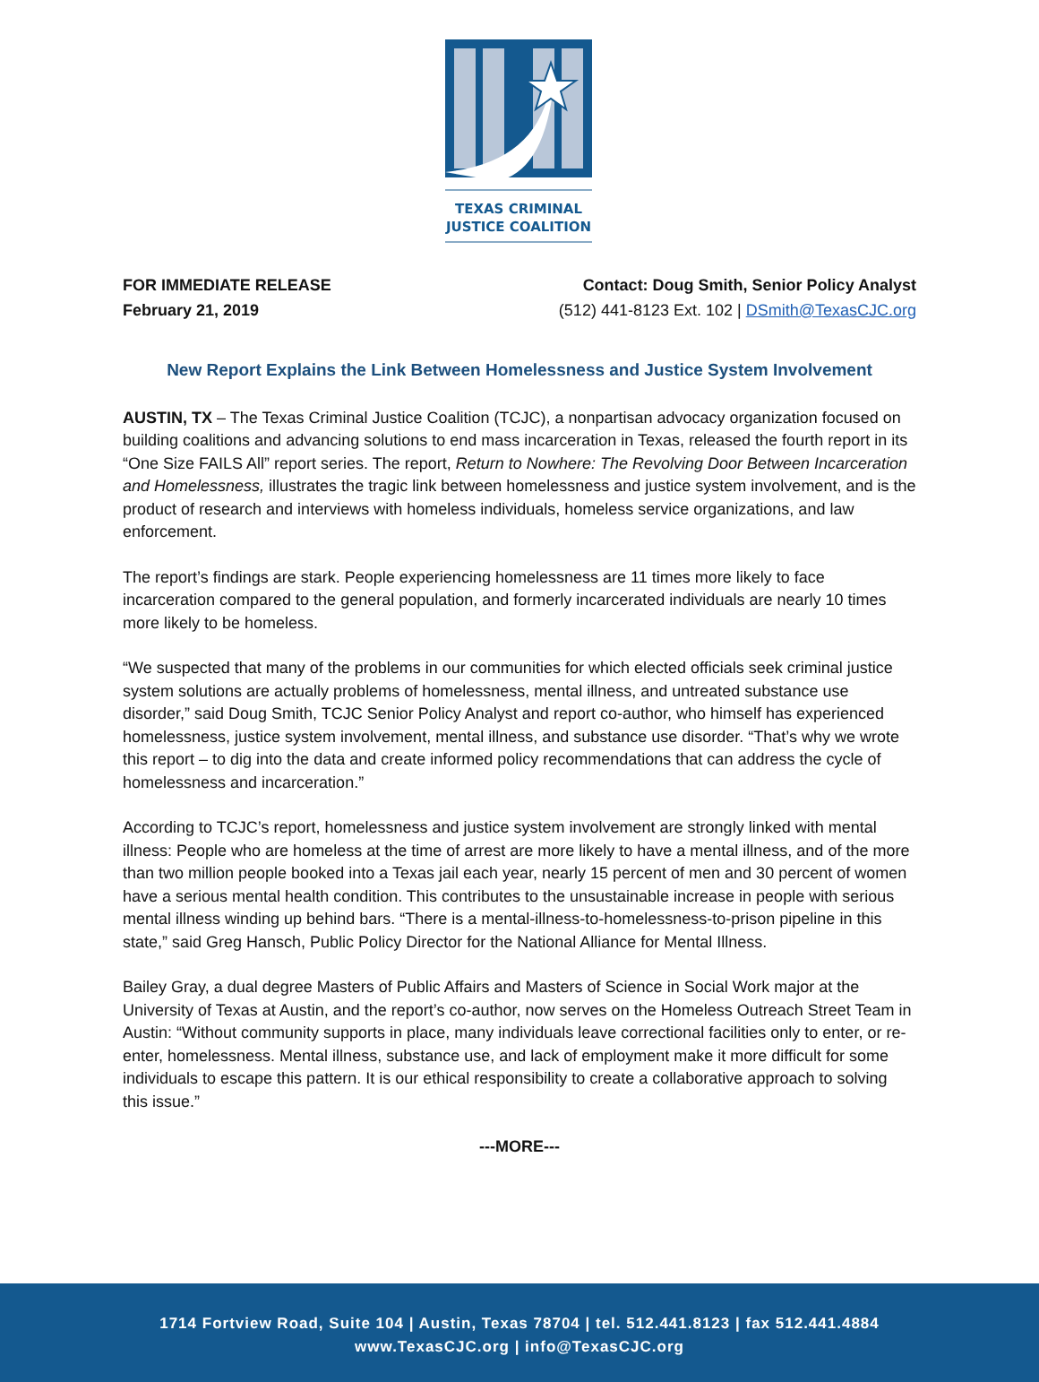TEXAS CRIMINAL
JUSTICE COALITION
FOR IMMEDIATE RELEASE
February 21, 2019
Contact: Doug Smith, Senior Policy Analyst
(512) 441-8123 Ext. 102 | DSmith@TexasCJC.org
New Report Explains the Link Between Homelessness and Justice System Involvement
AUSTIN, TX – The Texas Criminal Justice Coalition (TCJC), a nonpartisan advocacy organization focused on building coalitions and advancing solutions to end mass incarceration in Texas, released the fourth report in its “One Size FAILS All” report series. The report, Return to Nowhere: The Revolving Door Between Incarceration and Homelessness, illustrates the tragic link between homelessness and justice system involvement, and is the product of research and interviews with homeless individuals, homeless service organizations, and law enforcement.
The report’s findings are stark. People experiencing homelessness are 11 times more likely to face incarceration compared to the general population, and formerly incarcerated individuals are nearly 10 times more likely to be homeless.
“We suspected that many of the problems in our communities for which elected officials seek criminal justice system solutions are actually problems of homelessness, mental illness, and untreated substance use disorder,” said Doug Smith, TCJC Senior Policy Analyst and report co-author, who himself has experienced homelessness, justice system involvement, mental illness, and substance use disorder. “That’s why we wrote this report – to dig into the data and create informed policy recommendations that can address the cycle of homelessness and incarceration.”
According to TCJC’s report, homelessness and justice system involvement are strongly linked with mental illness: People who are homeless at the time of arrest are more likely to have a mental illness, and of the more than two million people booked into a Texas jail each year, nearly 15 percent of men and 30 percent of women have a serious mental health condition. This contributes to the unsustainable increase in people with serious mental illness winding up behind bars. “There is a mental-illness-to-homelessness-to-prison pipeline in this state,” said Greg Hansch, Public Policy Director for the National Alliance for Mental Illness.
Bailey Gray, a dual degree Masters of Public Affairs and Masters of Science in Social Work major at the University of Texas at Austin, and the report’s co-author, now serves on the Homeless Outreach Street Team in Austin: “Without community supports in place, many individuals leave correctional facilities only to enter, or re-enter, homelessness. Mental illness, substance use, and lack of employment make it more difficult for some individuals to escape this pattern. It is our ethical responsibility to create a collaborative approach to solving this issue.”
---MORE---
1714 Fortview Road, Suite 104 | Austin, Texas 78704 | tel. 512.441.8123 | fax 512.441.4884
www.TexasCJC.org | info@TexasCJC.org